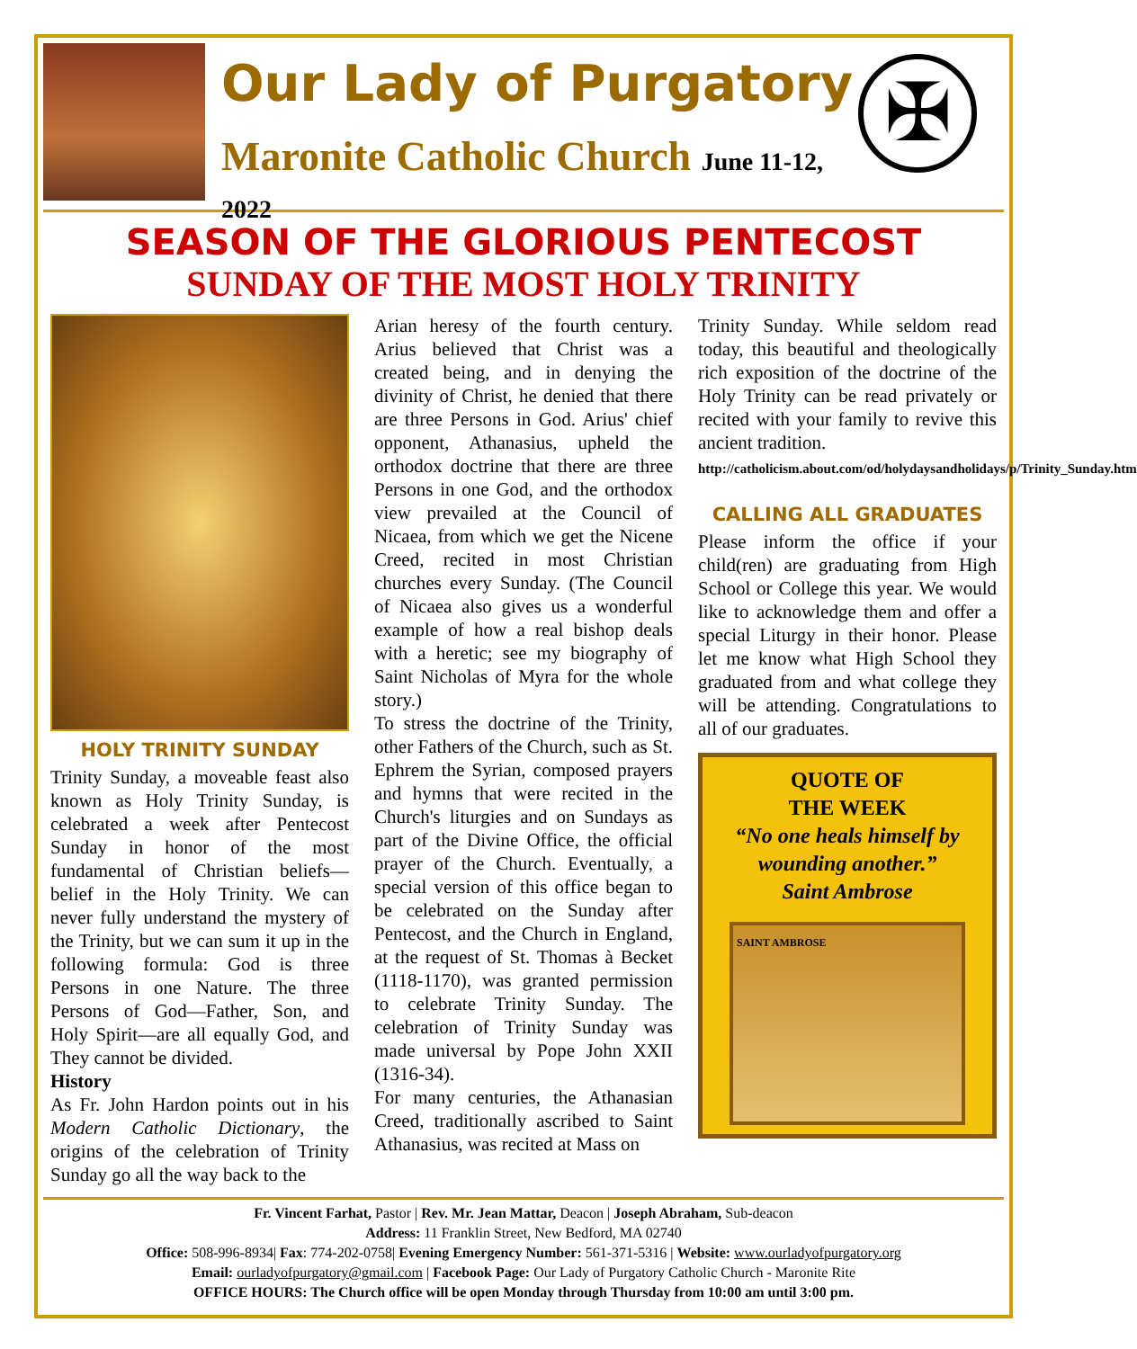Our Lady of Purgatory
Maronite Catholic Church June 11-12, 2022
✠
SEASON OF THE GLORIOUS PENTECOST
SUNDAY OF THE MOST HOLY TRINITY
HOLY TRINITY SUNDAY
Trinity Sunday, a moveable feast also known as Holy Trinity Sunday, is celebrated a week after Pentecost Sunday in honor of the most fundamental of Christian beliefs—belief in the Holy Trinity. We can never fully understand the mystery of the Trinity, but we can sum it up in the following formula: God is three Persons in one Nature. The three Persons of God—Father, Son, and Holy Spirit—are all equally God, and They cannot be divided.
History
As Fr. John Hardon points out in his Modern Catholic Dictionary, the origins of the celebration of Trinity Sunday go all the way back to the
Arian heresy of the fourth century. Arius believed that Christ was a created being, and in denying the divinity of Christ, he denied that there are three Persons in God. Arius' chief opponent, Athanasius, upheld the orthodox doctrine that there are three Persons in one God, and the orthodox view prevailed at the Council of Nicaea, from which we get the Nicene Creed, recited in most Christian churches every Sunday. (The Council of Nicaea also gives us a wonderful example of how a real bishop deals with a heretic; see my biography of Saint Nicholas of Myra for the whole story.)
To stress the doctrine of the Trinity, other Fathers of the Church, such as St. Ephrem the Syrian, composed prayers and hymns that were recited in the Church's liturgies and on Sundays as part of the Divine Office, the official prayer of the Church. Eventually, a special version of this office began to be celebrated on the Sunday after Pentecost, and the Church in England, at the request of St. Thomas à Becket (1118-1170), was granted permission to celebrate Trinity Sunday. The celebration of Trinity Sunday was made universal by Pope John XXII (1316-34).
For many centuries, the Athanasian Creed, traditionally ascribed to Saint Athanasius, was recited at Mass on
Trinity Sunday. While seldom read today, this beautiful and theologically rich exposition of the doctrine of the Holy Trinity can be read privately or recited with your family to revive this ancient tradition.
http://catholicism.about.com/od/holydaysandholidays/p/Trinity_Sunday.htm
CALLING ALL GRADUATES
Please inform the office if your child(ren) are graduating from High School or College this year. We would like to acknowledge them and offer a special Liturgy in their honor. Please let me know what High School they graduated from and what college they will be attending. Congratulations to all of our graduates.
QUOTE OF
THE WEEK
“No one heals himself by wounding another.”
Saint Ambrose
SAINT AMBROSE
Fr. Vincent Farhat, Pastor | Rev. Mr. Jean Mattar, Deacon | Joseph Abraham, Sub-deacon
Address: 11 Franklin Street, New Bedford, MA 02740
Office: 508-996-8934| Fax: 774-202-0758| Evening Emergency Number: 561-371-5316 | Website: www.ourladyofpurgatory.org
Email: ourladyofpurgatory@gmail.com | Facebook Page: Our Lady of Purgatory Catholic Church - Maronite Rite
OFFICE HOURS: The Church office will be open Monday through Thursday from 10:00 am until 3:00 pm.